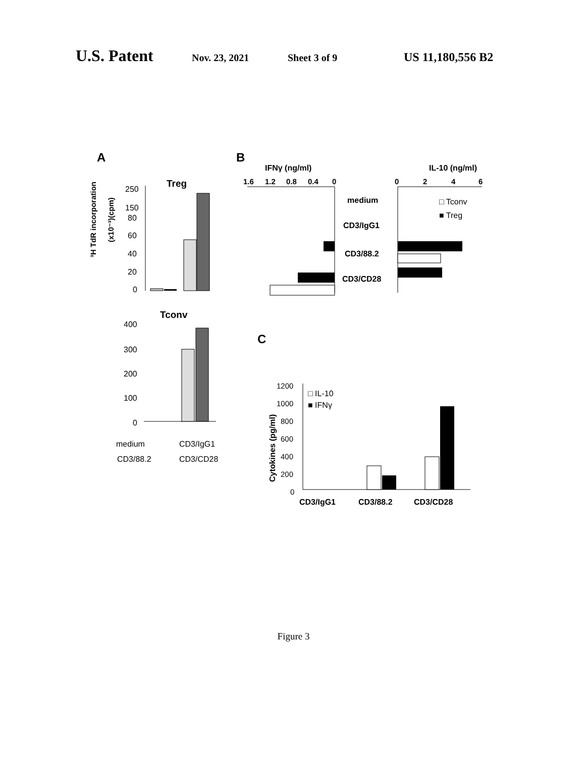U.S. Patent Nov. 23, 2021 Sheet 3 of 9 US 11,180,556 B2
A
Treg
³H TdR incorporation
(x10⁻³)(cpm)
250
150
80
60
40
20
0
Tconv
400
300
200
100
0
medium
CD3/IgG1
CD3/88.2
CD3/CD28
B
IFNγ (ng/ml)
IL-10 (ng/ml)
1.6
1.2
0.8
0.4
0
0
2
4
6
medium
CD3/IgG1
CD3/88.2
CD3/CD28
□ Tconv
■ Treg
C
Cytokines (pg/ml)
1200
1000
800
600
400
200
0
□ IL-10
■ IFNγ
CD3/IgG1
CD3/88.2
CD3/CD28
Figure 3